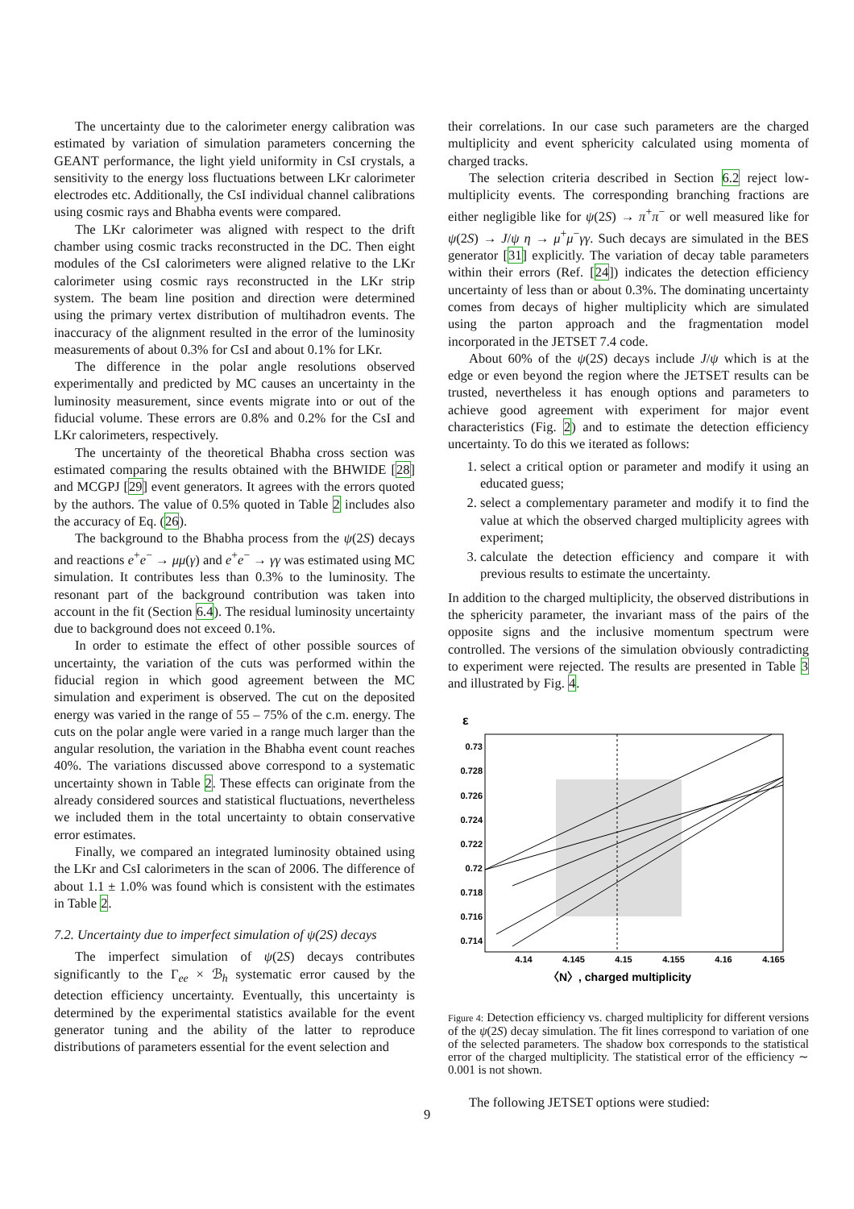The uncertainty due to the calorimeter energy calibration was estimated by variation of simulation parameters concerning the GEANT performance, the light yield uniformity in CsI crystals, a sensitivity to the energy loss fluctuations between LKr calorimeter electrodes etc. Additionally, the CsI individual channel calibrations using cosmic rays and Bhabha events were compared.
The LKr calorimeter was aligned with respect to the drift chamber using cosmic tracks reconstructed in the DC. Then eight modules of the CsI calorimeters were aligned relative to the LKr calorimeter using cosmic rays reconstructed in the LKr strip system. The beam line position and direction were determined using the primary vertex distribution of multihadron events. The inaccuracy of the alignment resulted in the error of the luminosity measurements of about 0.3% for CsI and about 0.1% for LKr.
The difference in the polar angle resolutions observed experimentally and predicted by MC causes an uncertainty in the luminosity measurement, since events migrate into or out of the fiducial volume. These errors are 0.8% and 0.2% for the CsI and LKr calorimeters, respectively.
The uncertainty of the theoretical Bhabha cross section was estimated comparing the results obtained with the BHWIDE [28] and MCGPJ [29] event generators. It agrees with the errors quoted by the authors. The value of 0.5% quoted in Table 2 includes also the accuracy of Eq. (26).
The background to the Bhabha process from the ψ(2S) decays and reactions e<sup>+</sup>e<sup>−</sup> → μμ(γ) and e<sup>+</sup>e<sup>−</sup> → γγ was estimated using MC simulation. It contributes less than 0.3% to the luminosity. The resonant part of the background contribution was taken into account in the fit (Section 6.4). The residual luminosity uncertainty due to background does not exceed 0.1%.
In order to estimate the effect of other possible sources of uncertainty, the variation of the cuts was performed within the fiducial region in which good agreement between the MC simulation and experiment is observed. The cut on the deposited energy was varied in the range of 55 – 75% of the c.m. energy. The cuts on the polar angle were varied in a range much larger than the angular resolution, the variation in the Bhabha event count reaches 40%. The variations discussed above correspond to a systematic uncertainty shown in Table 2. These effects can originate from the already considered sources and statistical fluctuations, nevertheless we included them in the total uncertainty to obtain conservative error estimates.
Finally, we compared an integrated luminosity obtained using the LKr and CsI calorimeters in the scan of 2006. The difference of about 1.1 ± 1.0% was found which is consistent with the estimates in Table 2.
7.2. Uncertainty due to imperfect simulation of ψ(2S) decays
The imperfect simulation of ψ(2S) decays contributes significantly to the Γ<sub>ee</sub> × ℬ<sub>h</sub> systematic error caused by the detection efficiency uncertainty. Eventually, this uncertainty is determined by the experimental statistics available for the event generator tuning and the ability of the latter to reproduce distributions of parameters essential for the event selection and
their correlations. In our case such parameters are the charged multiplicity and event sphericity calculated using momenta of charged tracks.
The selection criteria described in Section 6.2 reject low-multiplicity events. The corresponding branching fractions are either negligible like for ψ(2S) → π<sup>+</sup>π<sup>−</sup> or well measured like for ψ(2S) → J/ψ η → μ<sup>+</sup>μ<sup>−</sup>γγ. Such decays are simulated in the BES generator [31] explicitly. The variation of decay table parameters within their errors (Ref. [24]) indicates the detection efficiency uncertainty of less than or about 0.3%. The dominating uncertainty comes from decays of higher multiplicity which are simulated using the parton approach and the fragmentation model incorporated in the JETSET 7.4 code.
About 60% of the ψ(2S) decays include J/ψ which is at the edge or even beyond the region where the JETSET results can be trusted, nevertheless it has enough options and parameters to achieve good agreement with experiment for major event characteristics (Fig. 2) and to estimate the detection efficiency uncertainty. To do this we iterated as follows:
1. select a critical option or parameter and modify it using an educated guess;
2. select a complementary parameter and modify it to find the value at which the observed charged multiplicity agrees with experiment;
3. calculate the detection efficiency and compare it with previous results to estimate the uncertainty.
In addition to the charged multiplicity, the observed distributions in the sphericity parameter, the invariant mass of the pairs of the opposite signs and the inclusive momentum spectrum were controlled. The versions of the simulation obviously contradicting to experiment were rejected. The results are presented in Table 3 and illustrated by Fig. 4.
ε
0.73
0.728
0.726
0.724
0.722
0.72
0.718
0.716
0.714
4.14
4.145
4.15
4.155
4.16
4.165
〈N〉, charged multiplicity
Figure 4: Detection efficiency vs. charged multiplicity for different versions of the ψ(2S) decay simulation. The fit lines correspond to variation of one of the selected parameters. The shadow box corresponds to the statistical error of the charged multiplicity. The statistical error of the efficiency ∼ 0.001 is not shown.
The following JETSET options were studied:
9